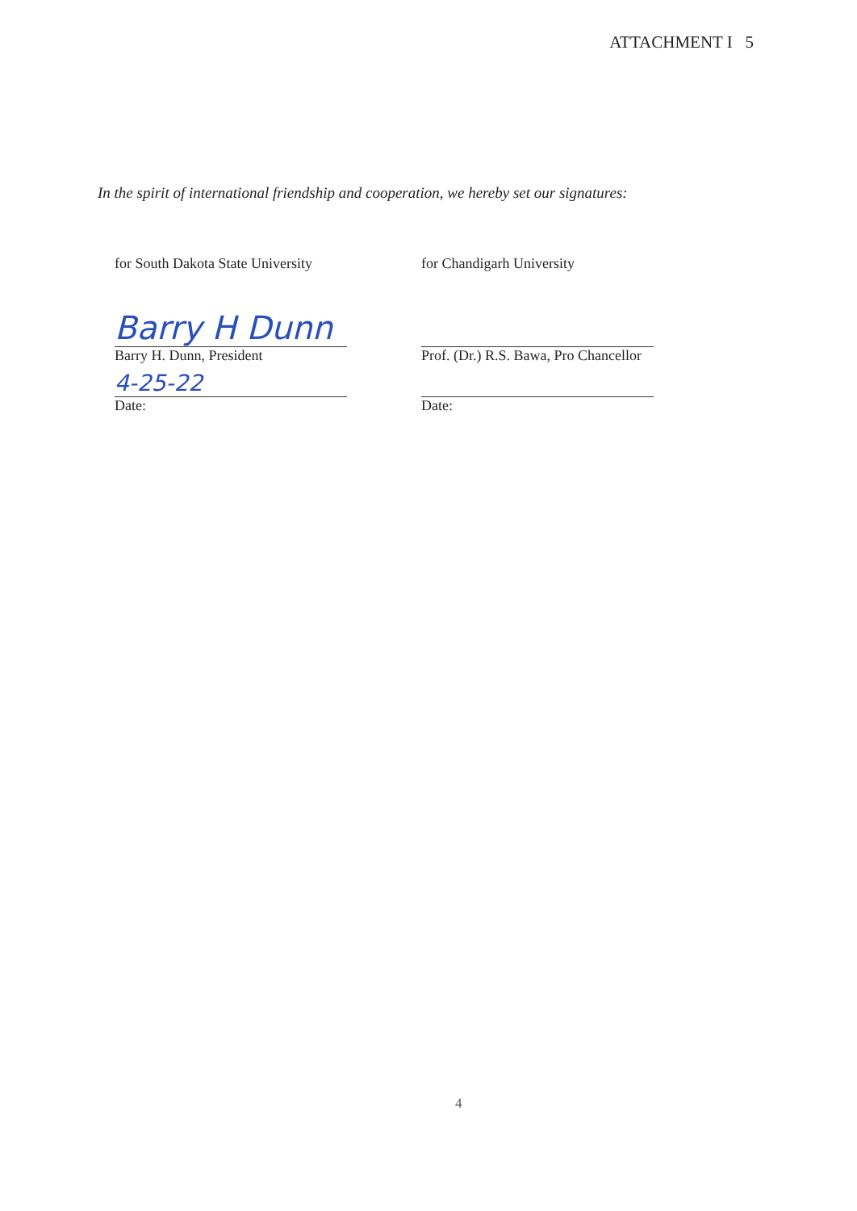ATTACHMENT I 5
In the spirit of international friendship and cooperation, we hereby set our signatures:
for South Dakota State University
Barry H Dunn
Barry H. Dunn, President
4-25-22
Date:
for Chandigarh University
Prof. (Dr.) R.S. Bawa, Pro Chancellor
Date:
4